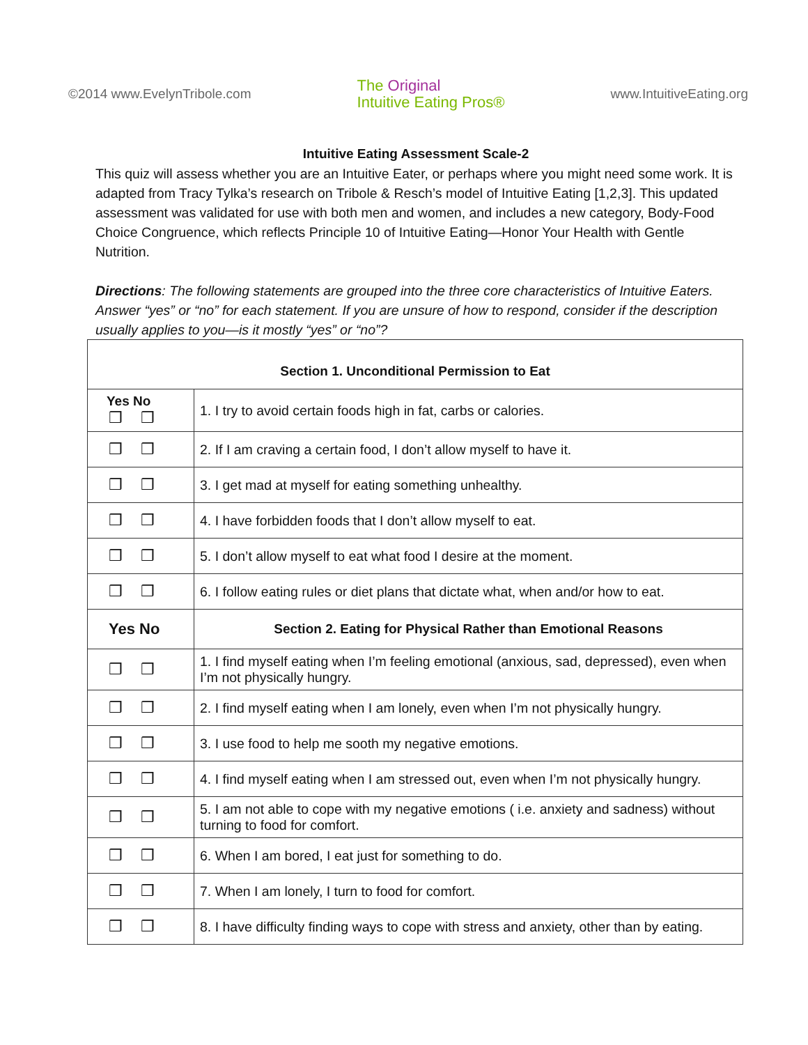©2014 www.EvelynTribole.com
The Original
Intuitive Eating Pros®
www.IntuitiveEating.org
Intuitive Eating Assessment Scale-2
This quiz will assess whether you are an Intuitive Eater, or perhaps where you might need some work. It is adapted from Tracy Tylka’s research on Tribole & Resch’s model of Intuitive Eating [1,2,3]. This updated assessment was validated for use with both men and women, and includes a new category, Body-Food Choice Congruence, which reflects Principle 10 of Intuitive Eating—Honor Your Health with Gentle Nutrition.
Directions: The following statements are grouped into the three core characteristics of Intuitive Eaters. Answer “yes” or “no” for each statement. If you are unsure of how to respond, consider if the description usually applies to you—is it mostly “yes” or “no”?
| Section 1. Unconditional Permission to Eat | |
| --- | --- |
| Yes No ❒ ❒ | 1. I try to avoid certain foods high in fat, carbs or calories. |
| ❒ ❒ | 2. If I am craving a certain food, I don’t allow myself to have it. |
| ❒ ❒ | 3. I get mad at myself for eating something unhealthy. |
| ❒ ❒ | 4. I have forbidden foods that I don’t allow myself to eat. |
| ❒ ❒ | 5. I don’t allow myself to eat what food I desire at the moment. |
| ❒ ❒ | 6. I follow eating rules or diet plans that dictate what, when and/or how to eat. |
| Yes No | Section 2. Eating for Physical Rather than Emotional Reasons |
| ❒ ❒ | 1. I find myself eating when I’m feeling emotional (anxious, sad, depressed), even when I’m not physically hungry. |
| ❒ ❒ | 2. I find myself eating when I am lonely, even when I’m not physically hungry. |
| ❒ ❒ | 3. I use food to help me sooth my negative emotions. |
| ❒ ❒ | 4. I find myself eating when I am stressed out, even when I’m not physically hungry. |
| ❒ ❒ | 5. I am not able to cope with my negative emotions ( i.e. anxiety and sadness) without turning to food for comfort. |
| ❒ ❒ | 6. When I am bored, I eat just for something to do. |
| ❒ ❒ | 7. When I am lonely, I turn to food for comfort. |
| ❒ ❒ | 8. I have difficulty finding ways to cope with stress and anxiety, other than by eating. |